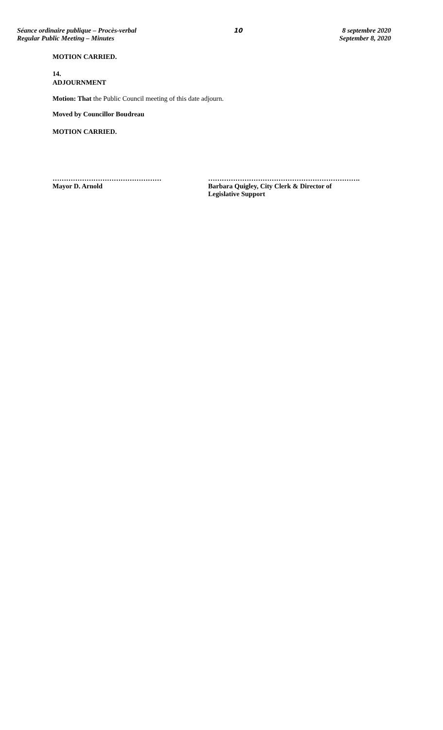Séance ordinaire publique – Procès-verbal
Regular Public Meeting – Minutes
10 8 septembre 2020
September 8, 2020
MOTION CARRIED.
14.
ADJOURNMENT
Motion: That the Public Council meeting of this date adjourn.
Moved by Councillor Boudreau
MOTION CARRIED.
…………………………………………
Mayor D. Arnold
………………………………………………………….
Barbara Quigley, City Clerk & Director of
Legislative Support